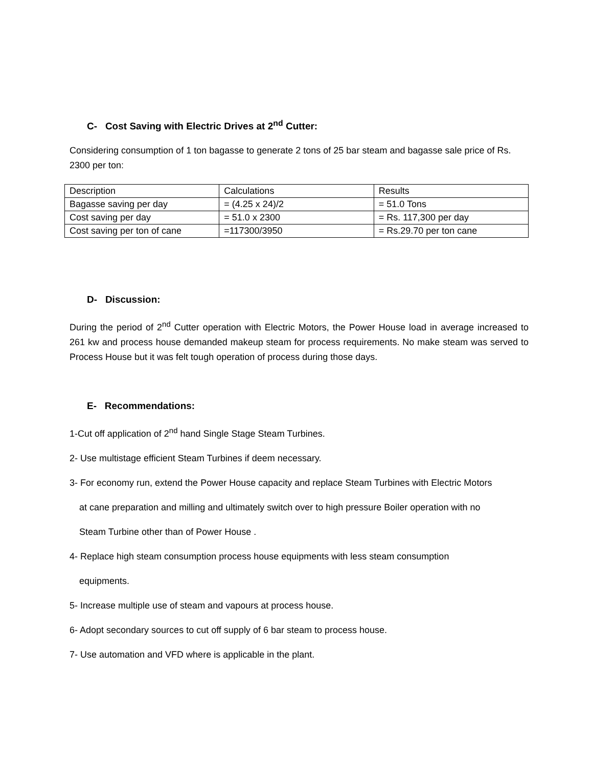C- Cost Saving with Electric Drives at 2<sup>nd</sup> Cutter:
Considering consumption of 1 ton bagasse to generate 2 tons of 25 bar steam and bagasse sale price of Rs. 2300 per ton:
| Description | Calculations | Results |
| Bagasse saving per day | = (4.25 x 24)/2 | = 51.0 Tons |
| Cost saving per day | = 51.0 x 2300 | = Rs. 117,300 per day |
| Cost saving per ton of cane | =117300/3950 | = Rs.29.70 per ton cane |
D- Discussion:
During the period of 2<sup>nd</sup> Cutter operation with Electric Motors, the Power House load in average increased to 261 kw and process house demanded makeup steam for process requirements. No make steam was served to Process House but it was felt tough operation of process during those days.
E- Recommendations:
1-Cut off application of 2<sup>nd</sup> hand Single Stage Steam Turbines.
2- Use multistage efficient Steam Turbines if deem necessary.
3- For economy run, extend the Power House capacity and replace Steam Turbines with Electric Motors
at cane preparation and milling and ultimately switch over to high pressure Boiler operation with no
Steam Turbine other than of Power House .
4- Replace high steam consumption process house equipments with less steam consumption
equipments.
5- Increase multiple use of steam and vapours at process house.
6- Adopt secondary sources to cut off supply of 6 bar steam to process house.
7- Use automation and VFD where is applicable in the plant.